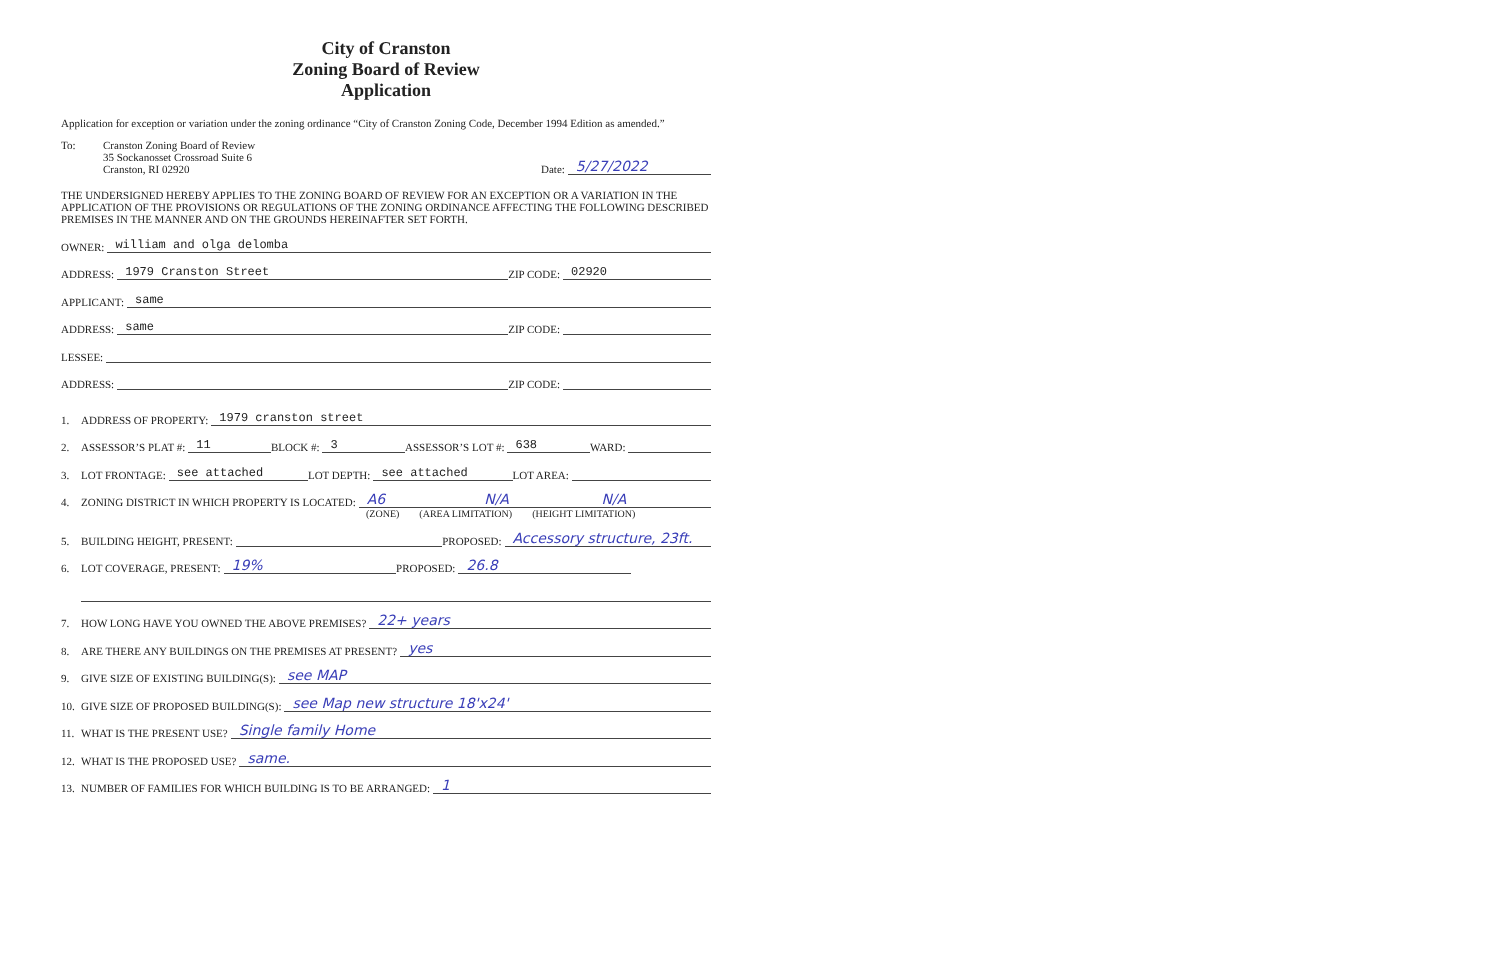City of Cranston
Zoning Board of Review
Application
Application for exception or variation under the zoning ordinance “City of Cranston Zoning Code, December 1994 Edition as amended.”
To: Cranston Zoning Board of Review
35 Sockanosset Crossroad Suite 6
Cranston, RI 02920
Date: 5/27/2022
THE UNDERSIGNED HEREBY APPLIES TO THE ZONING BOARD OF REVIEW FOR AN EXCEPTION OR A VARIATION IN THE APPLICATION OF THE PROVISIONS OR REGULATIONS OF THE ZONING ORDINANCE AFFECTING THE FOLLOWING DESCRIBED PREMISES IN THE MANNER AND ON THE GROUNDS HEREINAFTER SET FORTH.
OWNER: william and olga delomba
ADDRESS: 1979 Cranston Street ZIP CODE: 02920
APPLICANT: same
ADDRESS: same ZIP CODE:
LESSEE:
ADDRESS: ZIP CODE:
1. ADDRESS OF PROPERTY: 1979 cranston street
2. ASSESSOR’S PLAT #: 11 BLOCK #: 3 ASSESSOR’S LOT #: 638 WARD:
3. LOT FRONTAGE: see attached LOT DEPTH: see attached LOT AREA:
4. ZONING DISTRICT IN WHICH PROPERTY IS LOCATED: A6 N/A N/A
(ZONE) (AREA LIMITATION) (HEIGHT LIMITATION)
5. BUILDING HEIGHT, PRESENT: PROPOSED: Accessory structure, 23ft.
6. LOT COVERAGE, PRESENT: 19% PROPOSED: 26.8
7. HOW LONG HAVE YOU OWNED THE ABOVE PREMISES? 22+ years
8. ARE THERE ANY BUILDINGS ON THE PREMISES AT PRESENT? yes
9. GIVE SIZE OF EXISTING BUILDING(S): see MAP
10. GIVE SIZE OF PROPOSED BUILDING(S): see Map new structure 18'x24'
11. WHAT IS THE PRESENT USE? Single family Home
12. WHAT IS THE PROPOSED USE? same.
13. NUMBER OF FAMILIES FOR WHICH BUILDING IS TO BE ARRANGED: 1